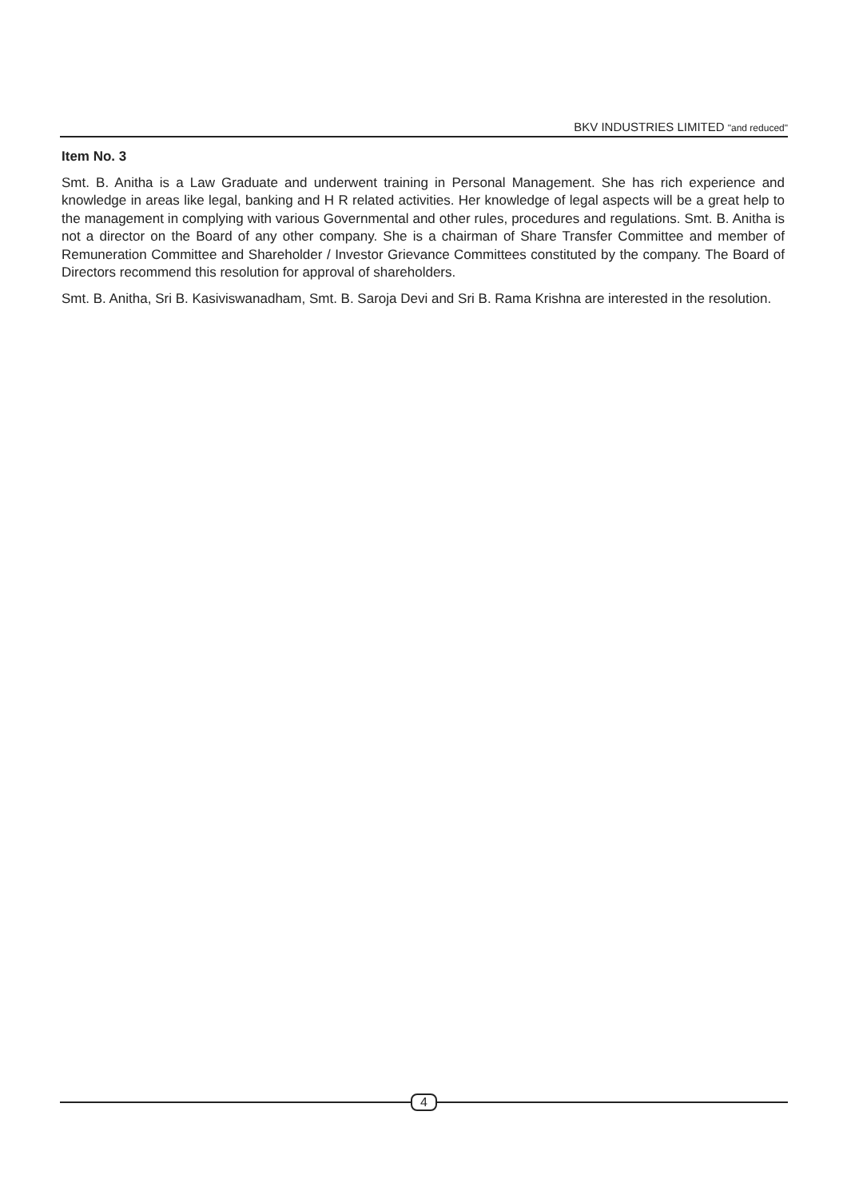BKV INDUSTRIES LIMITED "and reduced"
Item No. 3
Smt. B. Anitha is a Law Graduate and underwent training in Personal Management. She has rich experience and knowledge in areas like legal, banking and H R related activities. Her knowledge of legal aspects will be a great help to the management in complying with various Governmental and other rules, procedures and regulations. Smt. B. Anitha is not a director on the Board of any other company. She is a chairman of Share Transfer Committee and member of Remuneration Committee and Shareholder / Investor Grievance Committees constituted by the company. The Board of Directors recommend this resolution for approval of shareholders.
Smt. B. Anitha, Sri B. Kasiviswanadham, Smt. B. Saroja Devi and Sri B. Rama Krishna are interested in the resolution.
4